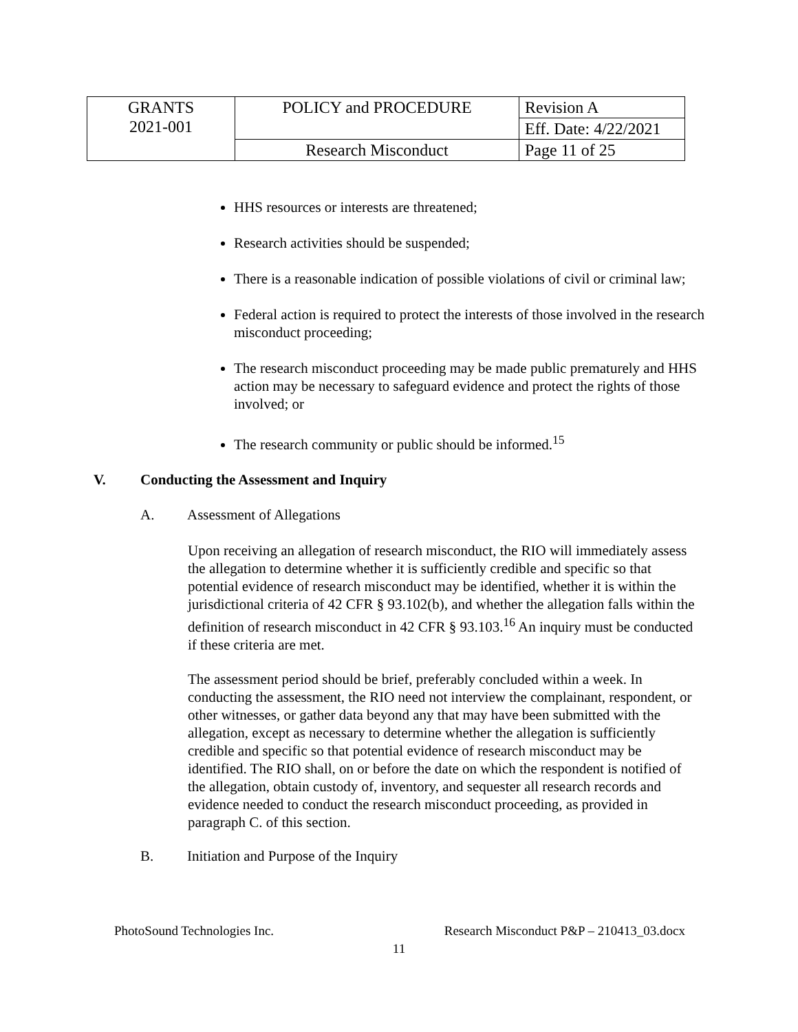| GRANTS 2021-001 | POLICY and PROCEDURE | Revision A |
| | | Eff. Date: 4/22/2021 |
| | Research Misconduct | Page 11 of 25 |
HHS resources or interests are threatened;
Research activities should be suspended;
There is a reasonable indication of possible violations of civil or criminal law;
Federal action is required to protect the interests of those involved in the research misconduct proceeding;
The research misconduct proceeding may be made public prematurely and HHS action may be necessary to safeguard evidence and protect the rights of those involved; or
The research community or public should be informed.<sup>15</sup>
V. Conducting the Assessment and Inquiry
A. Assessment of Allegations
Upon receiving an allegation of research misconduct, the RIO will immediately assess the allegation to determine whether it is sufficiently credible and specific so that potential evidence of research misconduct may be identified, whether it is within the jurisdictional criteria of 42 CFR § 93.102(b), and whether the allegation falls within the definition of research misconduct in 42 CFR § 93.103.<sup>16</sup> An inquiry must be conducted if these criteria are met.
The assessment period should be brief, preferably concluded within a week. In conducting the assessment, the RIO need not interview the complainant, respondent, or other witnesses, or gather data beyond any that may have been submitted with the allegation, except as necessary to determine whether the allegation is sufficiently credible and specific so that potential evidence of research misconduct may be identified. The RIO shall, on or before the date on which the respondent is notified of the allegation, obtain custody of, inventory, and sequester all research records and evidence needed to conduct the research misconduct proceeding, as provided in paragraph C. of this section.
B. Initiation and Purpose of the Inquiry
PhotoSound Technologies Inc. Research Misconduct P&P – 210413_03.docx
11